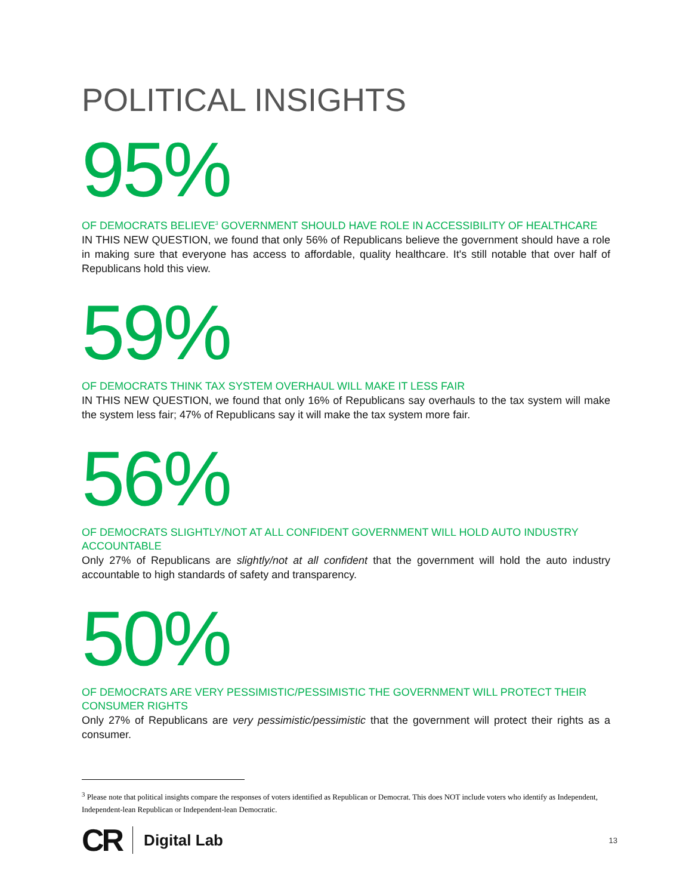POLITICAL INSIGHTS
95%
OF DEMOCRATS BELIEVE<sup>3</sup> GOVERNMENT SHOULD HAVE ROLE IN ACCESSIBILITY OF HEALTHCARE
IN THIS NEW QUESTION, we found that only 56% of Republicans believe the government should have a role in making sure that everyone has access to affordable, quality healthcare. It's still notable that over half of Republicans hold this view.
59%
OF DEMOCRATS THINK TAX SYSTEM OVERHAUL WILL MAKE IT LESS FAIR
IN THIS NEW QUESTION, we found that only 16% of Republicans say overhauls to the tax system will make the system less fair; 47% of Republicans say it will make the tax system more fair.
56%
OF DEMOCRATS SLIGHTLY/NOT AT ALL CONFIDENT GOVERNMENT WILL HOLD AUTO INDUSTRY ACCOUNTABLE
Only 27% of Republicans are slightly/not at all confident that the government will hold the auto industry accountable to high standards of safety and transparency.
50%
OF DEMOCRATS ARE VERY PESSIMISTIC/PESSIMISTIC THE GOVERNMENT WILL PROTECT THEIR CONSUMER RIGHTS
Only 27% of Republicans are very pessimistic/pessimistic that the government will protect their rights as a consumer.
<sup>3</sup> Please note that political insights compare the responses of voters identified as Republican or Democrat. This does NOT include voters who identify as Independent, Independent-lean Republican or Independent-lean Democratic.
CR Digital Lab 13